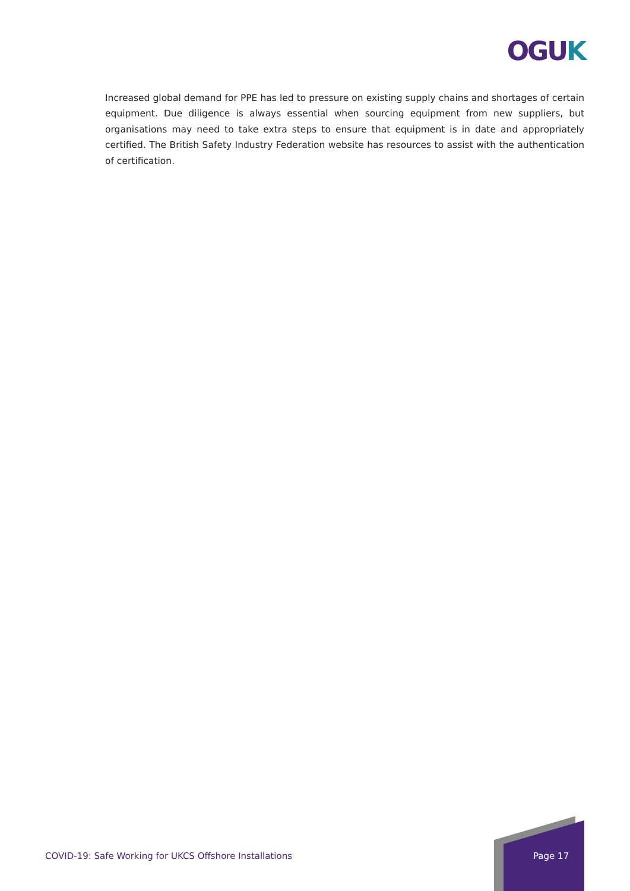OGUK
Increased global demand for PPE has led to pressure on existing supply chains and shortages of certain equipment. Due diligence is always essential when sourcing equipment from new suppliers, but organisations may need to take extra steps to ensure that equipment is in date and appropriately certified. The British Safety Industry Federation website has resources to assist with the authentication of certification.
COVID-19: Safe Working for UKCS Offshore Installations
Page 17